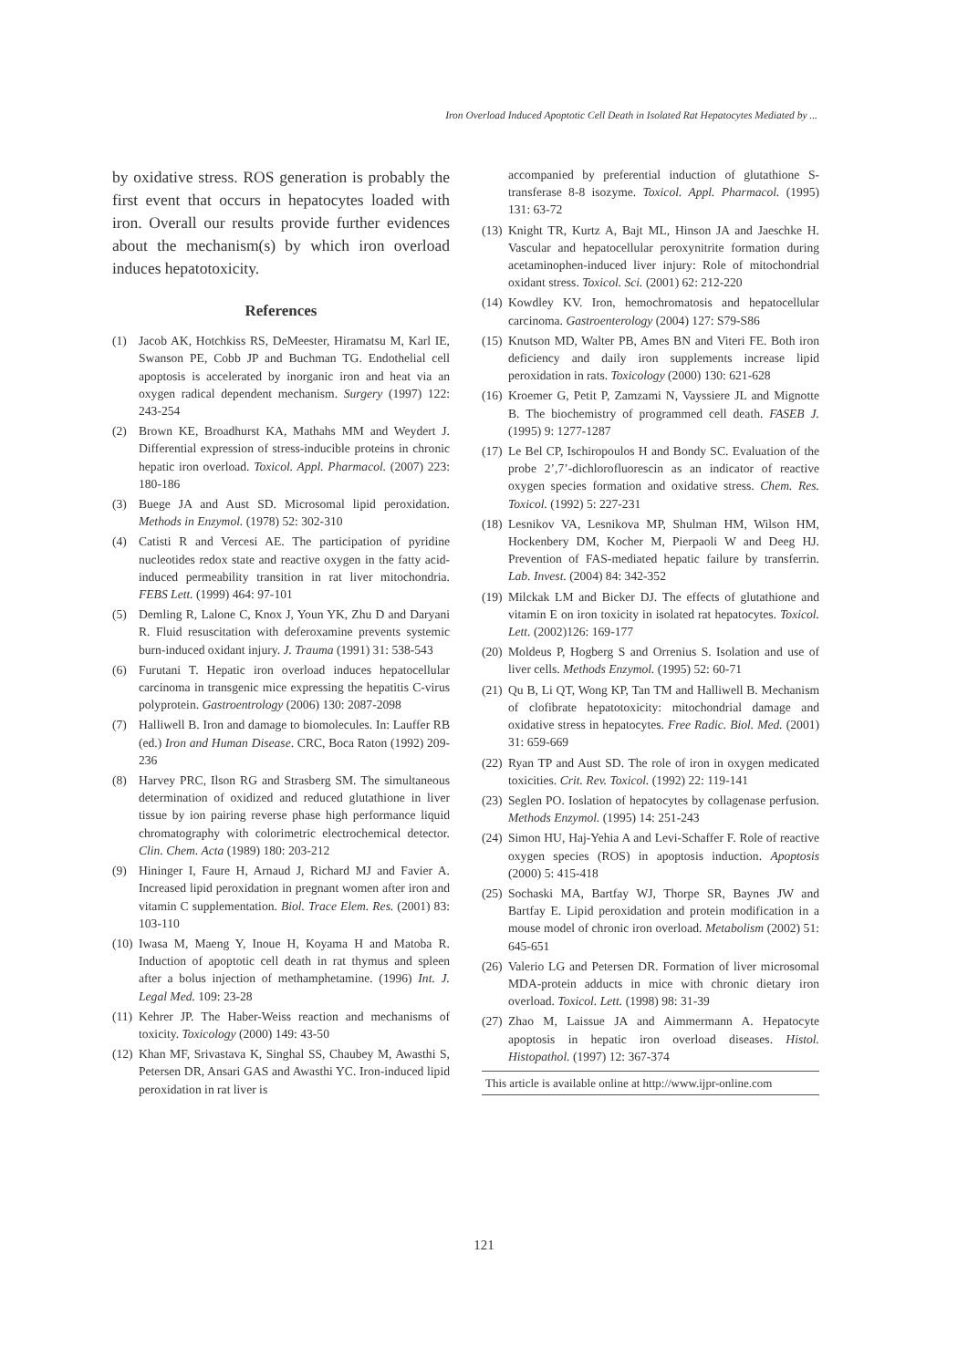Iron Overload Induced Apoptotic Cell Death in Isolated Rat Hepatocytes Mediated by ...
by oxidative stress. ROS generation is probably the first event that occurs in hepatocytes loaded with iron. Overall our results provide further evidences about the mechanism(s) by which iron overload induces hepatotoxicity.
References
(1) Jacob AK, Hotchkiss RS, DeMeester, Hiramatsu M, Karl IE, Swanson PE, Cobb JP and Buchman TG. Endothelial cell apoptosis is accelerated by inorganic iron and heat via an oxygen radical dependent mechanism. Surgery (1997) 122: 243-254
(2) Brown KE, Broadhurst KA, Mathahs MM and Weydert J. Differential expression of stress-inducible proteins in chronic hepatic iron overload. Toxicol. Appl. Pharmacol. (2007) 223: 180-186
(3) Buege JA and Aust SD. Microsomal lipid peroxidation. Methods in Enzymol. (1978) 52: 302-310
(4) Catisti R and Vercesi AE. The participation of pyridine nucleotides redox state and reactive oxygen in the fatty acid-induced permeability transition in rat liver mitochondria. FEBS Lett. (1999) 464: 97-101
(5) Demling R, Lalone C, Knox J, Youn YK, Zhu D and Daryani R. Fluid resuscitation with deferoxamine prevents systemic burn-induced oxidant injury. J. Trauma (1991) 31: 538-543
(6) Furutani T. Hepatic iron overload induces hepatocellular carcinoma in transgenic mice expressing the hepatitis C-virus polyprotein. Gastroentrology (2006) 130: 2087-2098
(7) Halliwell B. Iron and damage to biomolecules. In: Lauffer RB (ed.) Iron and Human Disease. CRC, Boca Raton (1992) 209-236
(8) Harvey PRC, Ilson RG and Strasberg SM. The simultaneous determination of oxidized and reduced glutathione in liver tissue by ion pairing reverse phase high performance liquid chromatography with colorimetric electrochemical detector. Clin. Chem. Acta (1989) 180: 203-212
(9) Hininger I, Faure H, Arnaud J, Richard MJ and Favier A. Increased lipid peroxidation in pregnant women after iron and vitamin C supplementation. Biol. Trace Elem. Res. (2001) 83: 103-110
(10) Iwasa M, Maeng Y, Inoue H, Koyama H and Matoba R. Induction of apoptotic cell death in rat thymus and spleen after a bolus injection of methamphetamine. (1996) Int. J. Legal Med. 109: 23-28
(11) Kehrer JP. The Haber-Weiss reaction and mechanisms of toxicity. Toxicology (2000) 149: 43-50
(12) Khan MF, Srivastava K, Singhal SS, Chaubey M, Awasthi S, Petersen DR, Ansari GAS and Awasthi YC. Iron-induced lipid peroxidation in rat liver is
accompanied by preferential induction of glutathione S-transferase 8-8 isozyme. Toxicol. Appl. Pharmacol. (1995) 131: 63-72
(13) Knight TR, Kurtz A, Bajt ML, Hinson JA and Jaeschke H. Vascular and hepatocellular peroxynitrite formation during acetaminophen-induced liver injury: Role of mitochondrial oxidant stress. Toxicol. Sci. (2001) 62: 212-220
(14) Kowdley KV. Iron, hemochromatosis and hepatocellular carcinoma. Gastroenterology (2004) 127: S79-S86
(15) Knutson MD, Walter PB, Ames BN and Viteri FE. Both iron deficiency and daily iron supplements increase lipid peroxidation in rats. Toxicology (2000) 130: 621-628
(16) Kroemer G, Petit P, Zamzami N, Vayssiere JL and Mignotte B. The biochemistry of programmed cell death. FASEB J. (1995) 9: 1277-1287
(17) Le Bel CP, Ischiropoulos H and Bondy SC. Evaluation of the probe 2’,7’-dichlorofluorescin as an indicator of reactive oxygen species formation and oxidative stress. Chem. Res. Toxicol. (1992) 5: 227-231
(18) Lesnikov VA, Lesnikova MP, Shulman HM, Wilson HM, Hockenbery DM, Kocher M, Pierpaoli W and Deeg HJ. Prevention of FAS-mediated hepatic failure by transferrin. Lab. Invest. (2004) 84: 342-352
(19) Milckak LM and Bicker DJ. The effects of glutathione and vitamin E on iron toxicity in isolated rat hepatocytes. Toxicol. Lett. (2002)126: 169-177
(20) Moldeus P, Hogberg S and Orrenius S. Isolation and use of liver cells. Methods Enzymol. (1995) 52: 60-71
(21) Qu B, Li QT, Wong KP, Tan TM and Halliwell B. Mechanism of clofibrate hepatotoxicity: mitochondrial damage and oxidative stress in hepatocytes. Free Radic. Biol. Med. (2001) 31: 659-669
(22) Ryan TP and Aust SD. The role of iron in oxygen medicated toxicities. Crit. Rev. Toxicol. (1992) 22: 119-141
(23) Seglen PO. Ioslation of hepatocytes by collagenase perfusion. Methods Enzymol. (1995) 14: 251-243
(24) Simon HU, Haj-Yehia A and Levi-Schaffer F. Role of reactive oxygen species (ROS) in apoptosis induction. Apoptosis (2000) 5: 415-418
(25) Sochaski MA, Bartfay WJ, Thorpe SR, Baynes JW and Bartfay E. Lipid peroxidation and protein modification in a mouse model of chronic iron overload. Metabolism (2002) 51: 645-651
(26) Valerio LG and Petersen DR. Formation of liver microsomal MDA-protein adducts in mice with chronic dietary iron overload. Toxicol. Lett. (1998) 98: 31-39
(27) Zhao M, Laissue JA and Aimmermann A. Hepatocyte apoptosis in hepatic iron overload diseases. Histol. Histopathol. (1997) 12: 367-374
This article is available online at http://www.ijpr-online.com
121